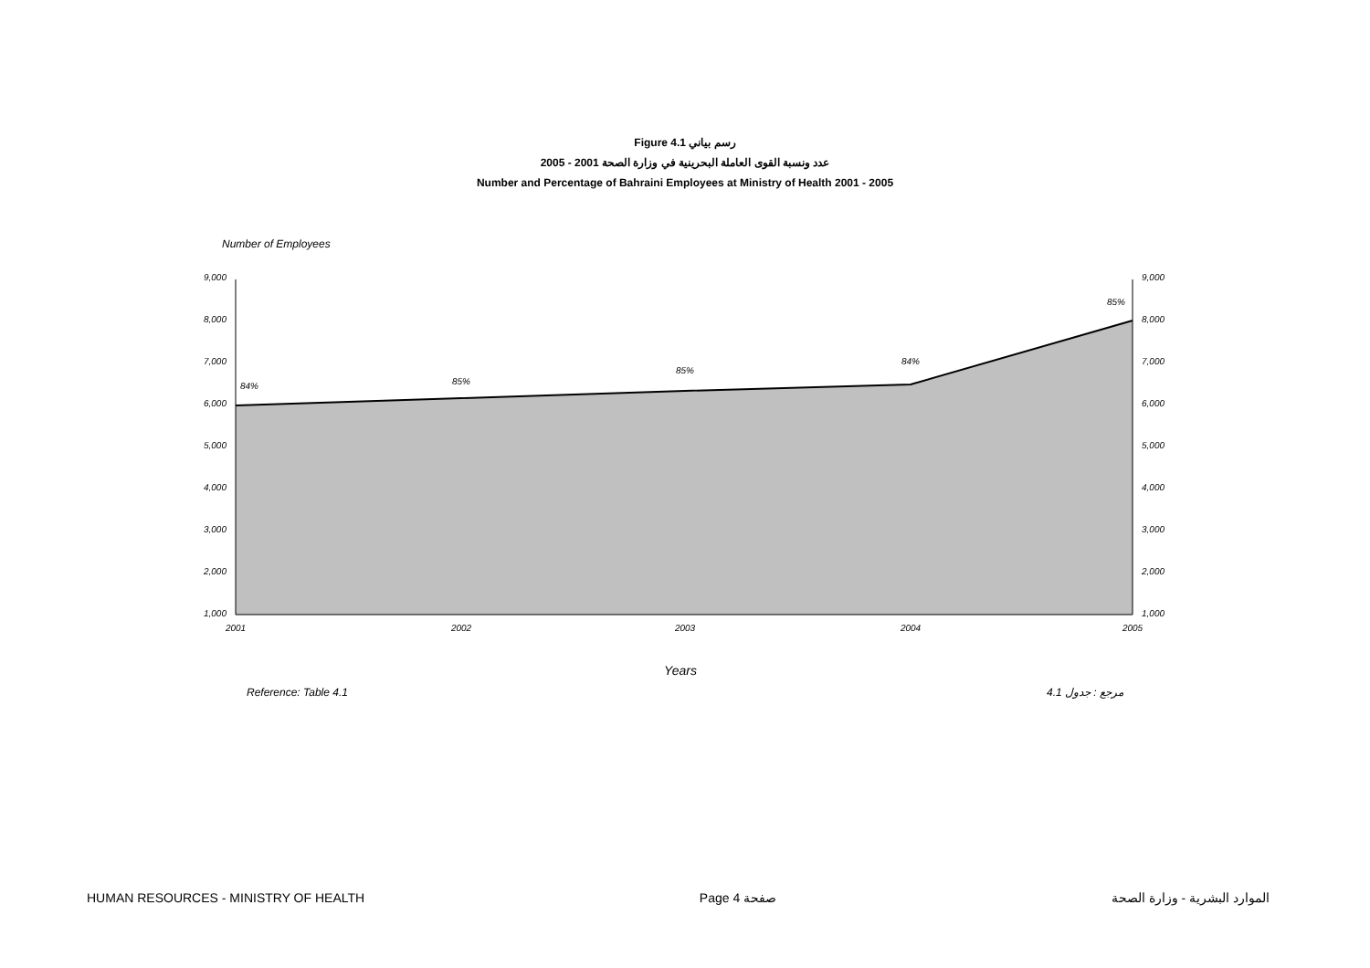Figure 4.1 رسم بياني
عدد ونسبة القوى العاملة البحرينية في وزارة الصحة 2001 - 2005
Number and Percentage of Bahraini Employees at Ministry of Health 2001 - 2005
Number of Employees
9,000
8,000
7,000
6,000
5,000
4,000
3,000
2,000
1,000
9,000
8,000
7,000
6,000
5,000
4,000
3,000
2,000
1,000
2001
2002
2003
2004
2005
84%
85%
85%
84%
85%
Years
Reference: Table 4.1 مرجع : جدول 4.1
HUMAN RESOURCES - MINISTRY OF HEALTH Page 4 صفحة الموارد البشرية - وزارة الصحة